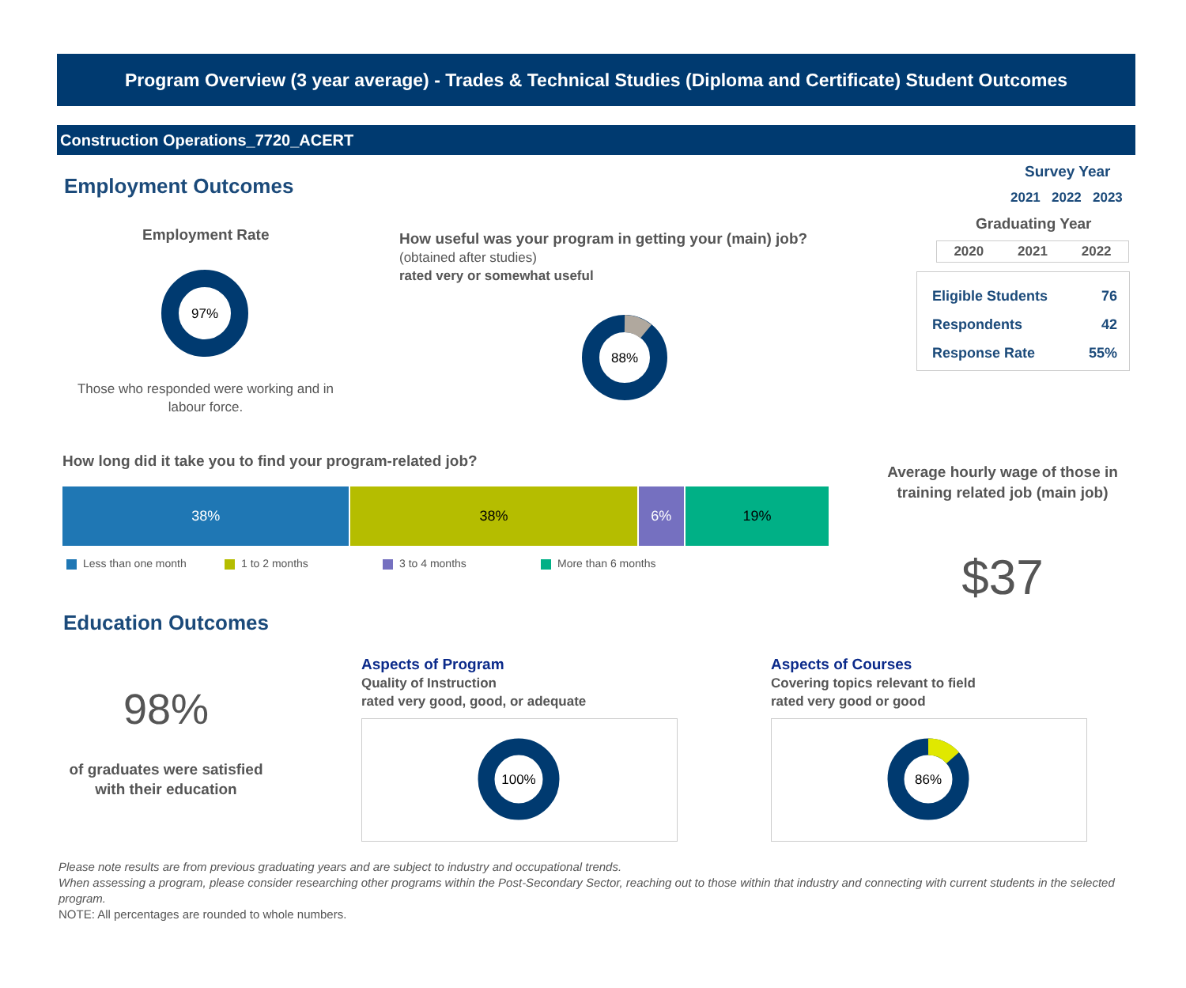Program Overview (3 year average) - Trades & Technical Studies (Diploma and Certificate) Student Outcomes
Construction Operations_7720_ACERT
Employment Outcomes
Survey Year
2021 2022 2023
Graduating Year
2020 2021 2022
| Eligible Students | 76 |
| Respondents | 42 |
| Response Rate | 55% |
Employment Rate
97%
Those who responded were working and in labour force.
How useful was your program in getting your (main) job?
(obtained after studies)
rated very or somewhat useful
88%
How long did it take you to find your program-related job?
38% 38% 6% 19%
Less than one month 1 to 2 months 3 to 4 months More than 6 months
Average hourly wage of those in training related job (main job)
$37
Education Outcomes
98%
of graduates were satisfied with their education
Aspects of Program
Quality of Instruction
rated very good, good, or adequate
100%
Aspects of Courses
Covering topics relevant to field
rated very good or good
86%
Please note results are from previous graduating years and are subject to industry and occupational trends.
When assessing a program, please consider researching other programs within the Post-Secondary Sector, reaching out to those within that industry and connecting with current students in the selected program.
NOTE: All percentages are rounded to whole numbers.